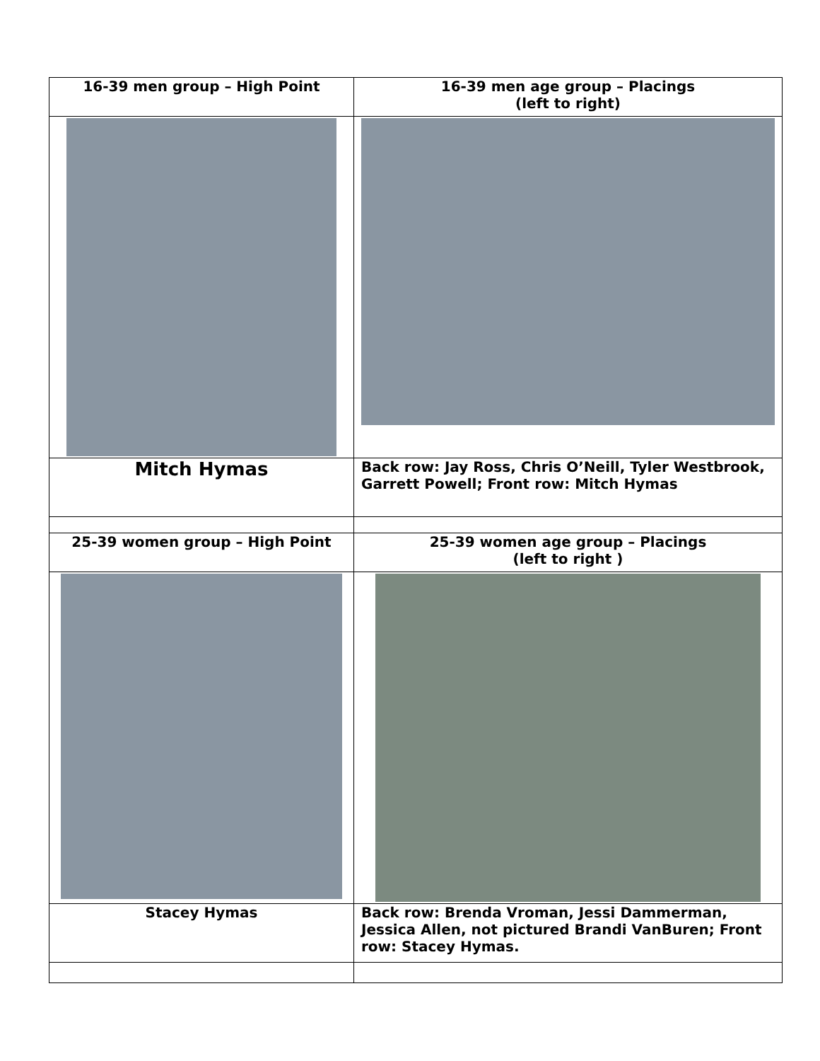| 16-39 men group – High Point | 16-39 men age group – Placings (left to right) |
| Mitch Hymas | Back row: Jay Ross, Chris O’Neill, Tyler Westbrook, Garrett Powell; Front row: Mitch Hymas |
| 25-39 women group – High Point | 25-39 women age group – Placings (left to right ) |
| Stacey Hymas | Back row: Brenda Vroman, Jessi Dammerman, Jessica Allen, not pictured Brandi VanBuren; Front row: Stacey Hymas. |